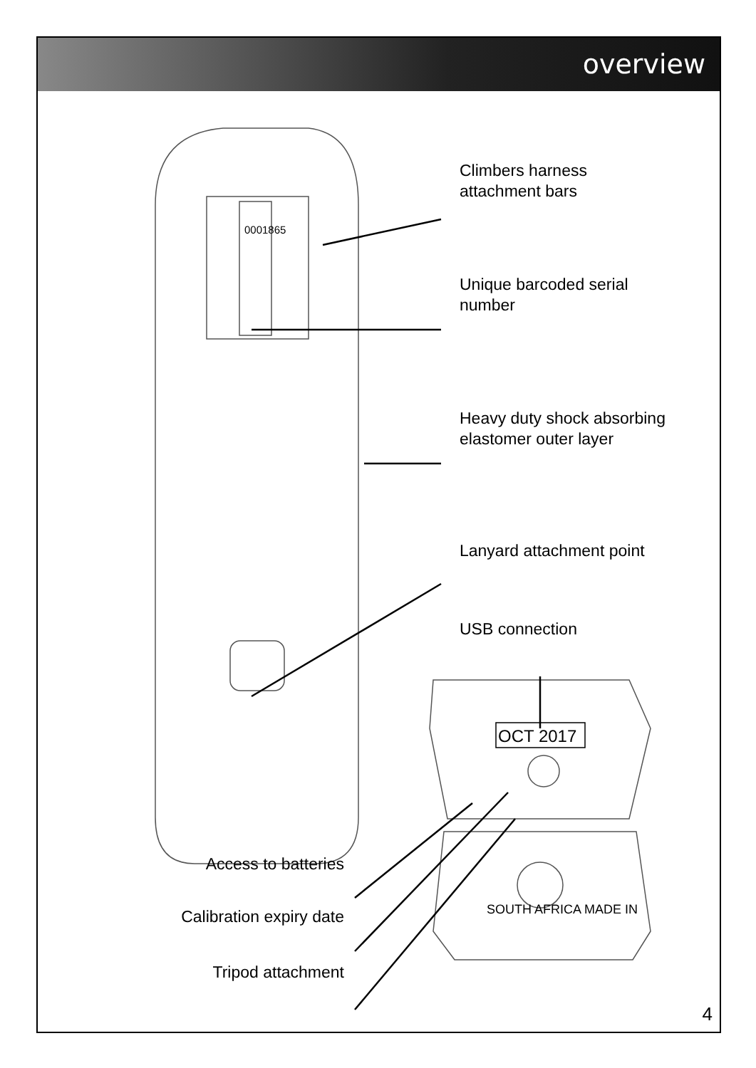overview
Climbers harness
attachment bars
Unique barcoded serial
number
Heavy duty shock absorbing
elastomer outer layer
Lanyard attachment point
USB connection
OCT 2017
0001865
SOUTH AFRICA MADE IN
Access to batteries
Calibration expiry date
Tripod attachment
4